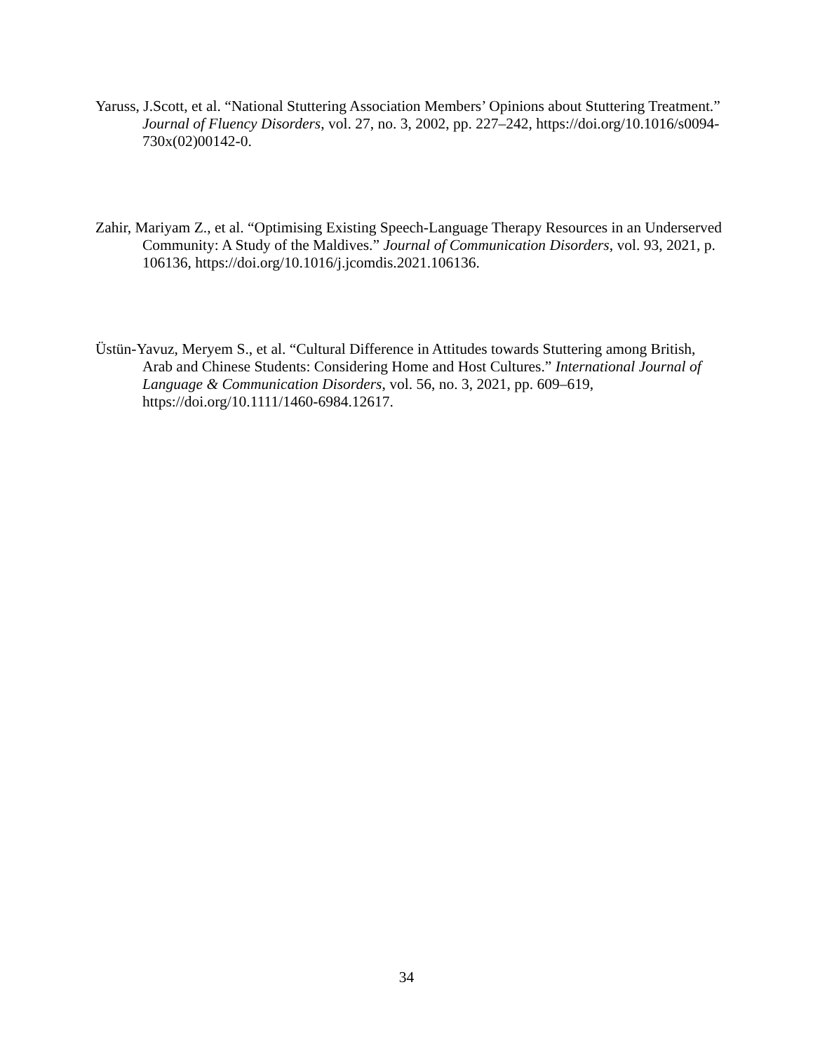Yaruss, J.Scott, et al. “National Stuttering Association Members’ Opinions about Stuttering Treatment.” Journal of Fluency Disorders, vol. 27, no. 3, 2002, pp. 227–242, https://doi.org/10.1016/s0094-730x(02)00142-0.
Zahir, Mariyam Z., et al. “Optimising Existing Speech-Language Therapy Resources in an Underserved Community: A Study of the Maldives.” Journal of Communication Disorders, vol. 93, 2021, p. 106136, https://doi.org/10.1016/j.jcomdis.2021.106136.
Üstün-Yavuz, Meryem S., et al. “Cultural Difference in Attitudes towards Stuttering among British, Arab and Chinese Students: Considering Home and Host Cultures.” International Journal of Language & Communication Disorders, vol. 56, no. 3, 2021, pp. 609–619, https://doi.org/10.1111/1460-6984.12617.
34